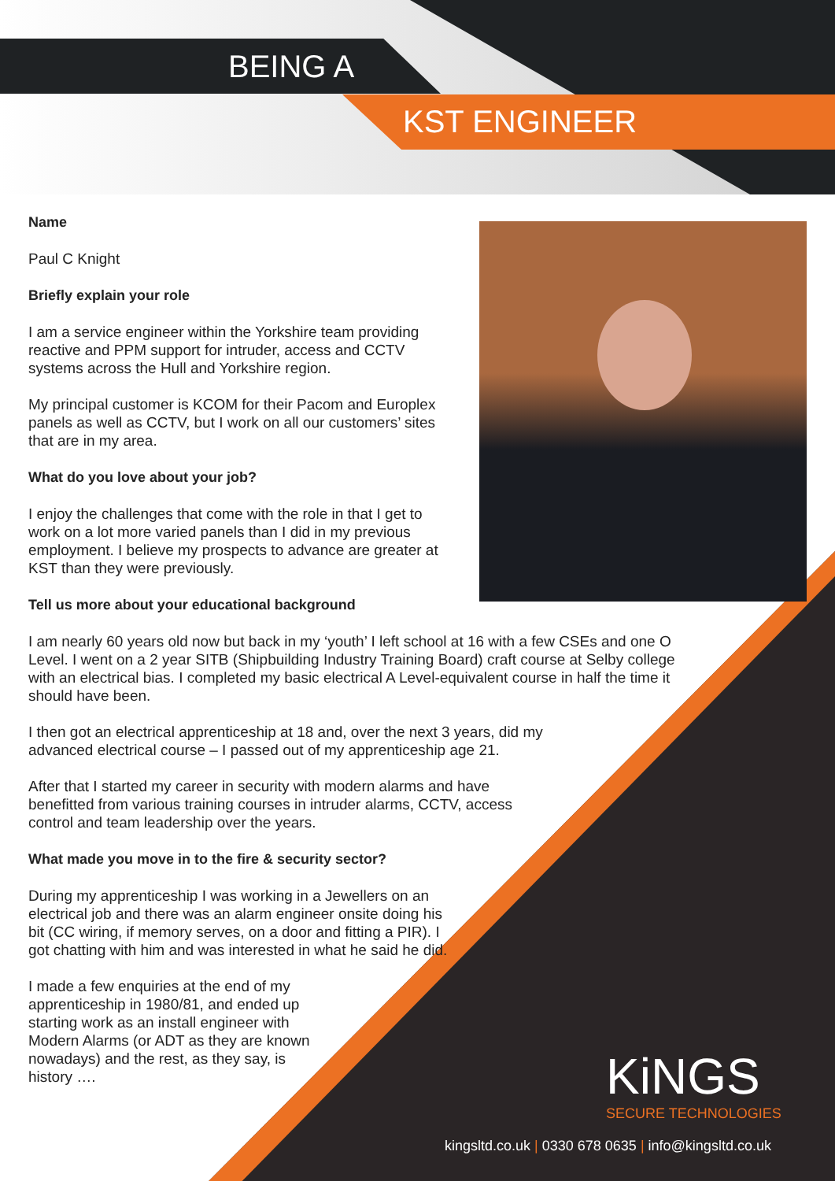BEING A
KST ENGINEER
Name
Paul C Knight
Briefly explain your role
I am a service engineer within the Yorkshire team providing reactive and PPM support for intruder, access and CCTV systems across the Hull and Yorkshire region.
My principal customer is KCOM for their Pacom and Europlex panels as well as CCTV, but I work on all our customers’ sites that are in my area.
What do you love about your job?
I enjoy the challenges that come with the role in that I get to work on a lot more varied panels than I did in my previous employment. I believe my prospects to advance are greater at KST than they were previously.
Tell us more about your educational background
I am nearly 60 years old now but back in my ‘youth’ I left school at 16 with a few CSEs and one O Level. I went on a 2 year SITB (Shipbuilding Industry Training Board) craft course at Selby college with an electrical bias. I completed my basic electrical A Level-equivalent course in half the time it should have been.
I then got an electrical apprenticeship at 18 and, over the next 3 years, did my advanced electrical course – I passed out of my apprenticeship age 21.
After that I started my career in security with modern alarms and have benefitted from various training courses in intruder alarms, CCTV, access control and team leadership over the years.
What made you move in to the fire & security sector?
During my apprenticeship I was working in a Jewellers on an electrical job and there was an alarm engineer onsite doing his bit (CC wiring, if memory serves, on a door and fitting a PIR). I got chatting with him and was interested in what he said he did.
I made a few enquiries at the end of my apprenticeship in 1980/81, and ended up starting work as an install engineer with Modern Alarms (or ADT as they are known nowadays) and the rest, as they say, is history ….
KiNGS
SECURE TECHNOLOGIES
kingsltd.co.uk | 0330 678 0635 | info@kingsltd.co.uk